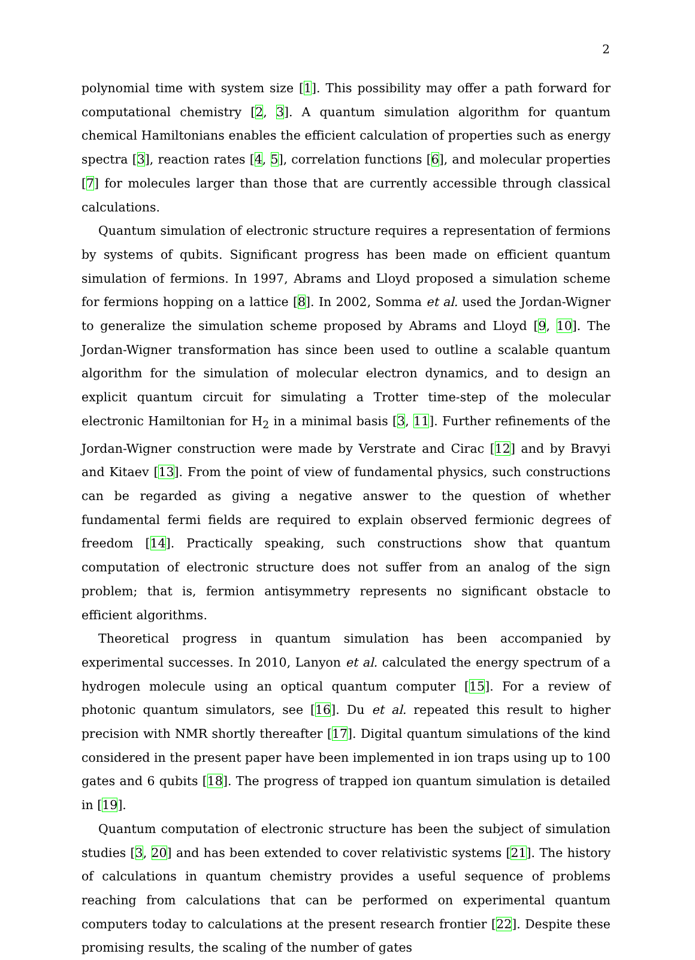2
polynomial time with system size [1]. This possibility may offer a path forward for computational chemistry [2, 3]. A quantum simulation algorithm for quantum chemical Hamiltonians enables the efficient calculation of properties such as energy spectra [3], reaction rates [4, 5], correlation functions [6], and molecular properties [7] for molecules larger than those that are currently accessible through classical calculations.
Quantum simulation of electronic structure requires a representation of fermions by systems of qubits. Significant progress has been made on efficient quantum simulation of fermions. In 1997, Abrams and Lloyd proposed a simulation scheme for fermions hopping on a lattice [8]. In 2002, Somma et al. used the Jordan-Wigner to generalize the simulation scheme proposed by Abrams and Lloyd [9, 10]. The Jordan-Wigner transformation has since been used to outline a scalable quantum algorithm for the simulation of molecular electron dynamics, and to design an explicit quantum circuit for simulating a Trotter time-step of the molecular electronic Hamiltonian for H<sub>2</sub> in a minimal basis [3, 11]. Further refinements of the Jordan-Wigner construction were made by Verstrate and Cirac [12] and by Bravyi and Kitaev [13]. From the point of view of fundamental physics, such constructions can be regarded as giving a negative answer to the question of whether fundamental fermi fields are required to explain observed fermionic degrees of freedom [14]. Practically speaking, such constructions show that quantum computation of electronic structure does not suffer from an analog of the sign problem; that is, fermion antisymmetry represents no significant obstacle to efficient algorithms.
Theoretical progress in quantum simulation has been accompanied by experimental successes. In 2010, Lanyon et al. calculated the energy spectrum of a hydrogen molecule using an optical quantum computer [15]. For a review of photonic quantum simulators, see [16]. Du et al. repeated this result to higher precision with NMR shortly thereafter [17]. Digital quantum simulations of the kind considered in the present paper have been implemented in ion traps using up to 100 gates and 6 qubits [18]. The progress of trapped ion quantum simulation is detailed in [19].
Quantum computation of electronic structure has been the subject of simulation studies [3, 20] and has been extended to cover relativistic systems [21]. The history of calculations in quantum chemistry provides a useful sequence of problems reaching from calculations that can be performed on experimental quantum computers today to calculations at the present research frontier [22]. Despite these promising results, the scaling of the number of gates